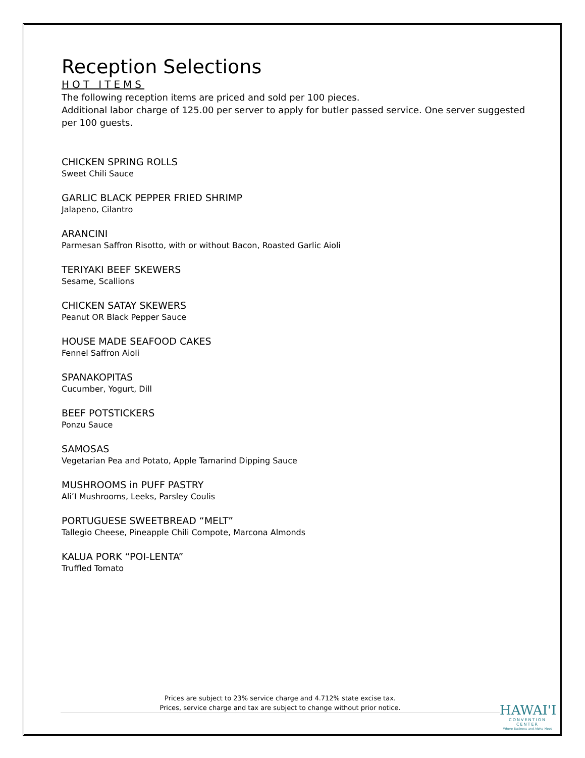Reception Selections
HOT ITEMS
The following reception items are priced and sold per 100 pieces.
Additional labor charge of 125.00 per server to apply for butler passed service. One server suggested per 100 guests.
CHICKEN SPRING ROLLS
Sweet Chili Sauce
GARLIC BLACK PEPPER FRIED SHRIMP
Jalapeno, Cilantro
ARANCINI
Parmesan Saffron Risotto, with or without Bacon, Roasted Garlic Aioli
TERIYAKI BEEF SKEWERS
Sesame, Scallions
CHICKEN SATAY SKEWERS
Peanut OR Black Pepper Sauce
HOUSE MADE SEAFOOD CAKES
Fennel Saffron Aioli
SPANAKOPITAS
Cucumber, Yogurt, Dill
BEEF POTSTICKERS
Ponzu Sauce
SAMOSAS
Vegetarian Pea and Potato, Apple Tamarind Dipping Sauce
MUSHROOMS in PUFF PASTRY
Ali’I Mushrooms, Leeks, Parsley Coulis
PORTUGUESE SWEETBREAD “MELT”
Tallegio Cheese, Pineapple Chili Compote, Marcona Almonds
KALUA PORK “POI-LENTA”
Truffled Tomato
Prices are subject to 23% service charge and 4.712% state excise tax.
Prices, service charge and tax are subject to change without prior notice.
HAWAI'I
CONVENTION CENTER
Where Business and Aloha Meet